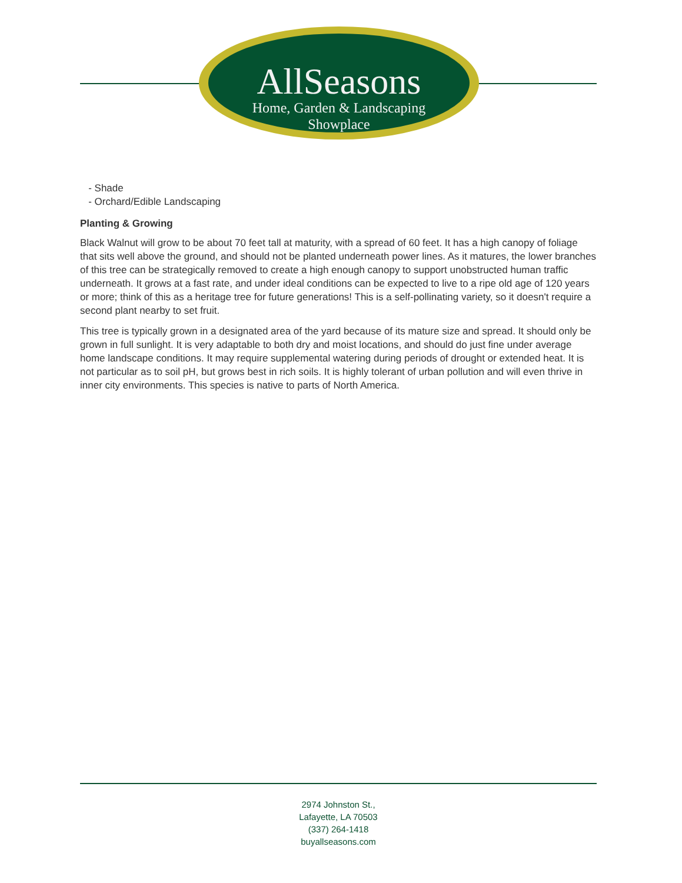AllSeasons
Home, Garden & Landscaping
Showplace
- Shade
- Orchard/Edible Landscaping
Planting & Growing
Black Walnut will grow to be about 70 feet tall at maturity, with a spread of 60 feet. It has a high canopy of foliage that sits well above the ground, and should not be planted underneath power lines. As it matures, the lower branches of this tree can be strategically removed to create a high enough canopy to support unobstructed human traffic underneath. It grows at a fast rate, and under ideal conditions can be expected to live to a ripe old age of 120 years or more; think of this as a heritage tree for future generations! This is a self-pollinating variety, so it doesn't require a second plant nearby to set fruit.
This tree is typically grown in a designated area of the yard because of its mature size and spread. It should only be grown in full sunlight. It is very adaptable to both dry and moist locations, and should do just fine under average home landscape conditions. It may require supplemental watering during periods of drought or extended heat. It is not particular as to soil pH, but grows best in rich soils. It is highly tolerant of urban pollution and will even thrive in inner city environments. This species is native to parts of North America.
2974 Johnston St.,
Lafayette, LA 70503
(337) 264-1418
buyallseasons.com